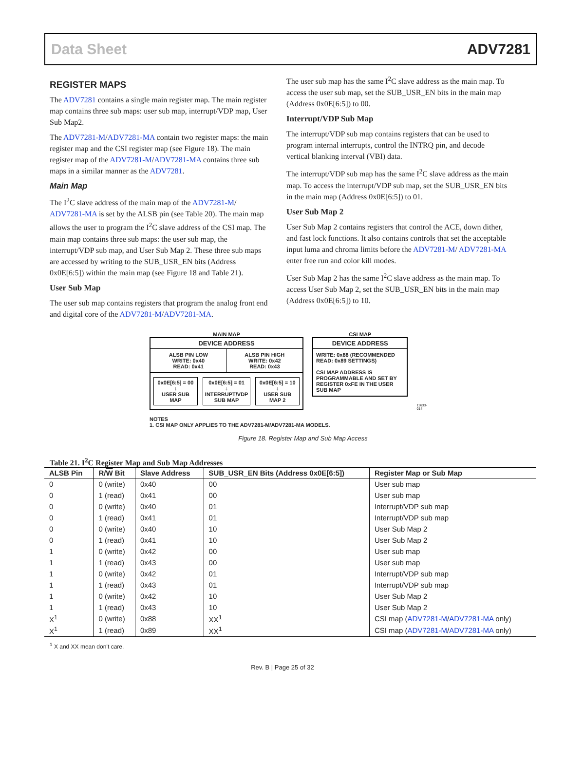Data Sheet ADV7281
REGISTER MAPS
The ADV7281 contains a single main register map. The main register map contains three sub maps: user sub map, interrupt/VDP map, User Sub Map2.
The ADV7281-M/ADV7281-MA contain two register maps: the main register map and the CSI register map (see Figure 18). The main register map of the ADV7281-M/ADV7281-MA contains three sub maps in a similar manner as the ADV7281.
Main Map
The I<sup>2</sup>C slave address of the main map of the ADV7281-M/ ADV7281-MA is set by the ALSB pin (see Table 20). The main map allows the user to program the I<sup>2</sup>C slave address of the CSI map. The main map contains three sub maps: the user sub map, the interrupt/VDP sub map, and User Sub Map 2. These three sub maps are accessed by writing to the SUB_USR_EN bits (Address 0x0E[6:5]) within the main map (see Figure 18 and Table 21).
User Sub Map
The user sub map contains registers that program the analog front end and digital core of the ADV7281-M/ADV7281-MA.
The user sub map has the same I<sup>2</sup>C slave address as the main map. To access the user sub map, set the SUB_USR_EN bits in the main map (Address 0x0E[6:5]) to 00.
Interrupt/VDP Sub Map
The interrupt/VDP sub map contains registers that can be used to program internal interrupts, control the INTRQ pin, and decode vertical blanking interval (VBI) data.
The interrupt/VDP sub map has the same I<sup>2</sup>C slave address as the main map. To access the interrupt/VDP sub map, set the SUB_USR_EN bits in the main map (Address 0x0E[6:5]) to 01.
User Sub Map 2
User Sub Map 2 contains registers that control the ACE, down dither, and fast lock functions. It also contains controls that set the acceptable input luma and chroma limits before the ADV7281-M/ ADV7281-MA enter free run and color kill modes.
User Sub Map 2 has the same I<sup>2</sup>C slave address as the main map. To access User Sub Map 2, set the SUB_USR_EN bits in the main map (Address 0x0E[6:5]) to 10.
MAIN MAP
DEVICE ADDRESS
ALSB PIN LOW
WRITE: 0x40
READ: 0x41
ALSB PIN HIGH
WRITE: 0x42
READ: 0x43
0x0E[6:5] = 00
↓
USER SUB MAP
0x0E[6:5] = 01
↓
INTERRUPT/VDP SUB MAP
0x0E[6:5] = 10
↓
USER SUB MAP 2
CSI MAP
DEVICE ADDRESS
WRITE: 0x88 (RECOMMENDED
READ: 0x89 SETTINGS)
CSI MAP ADDRESS IS PROGRAMMABLE AND SET BY REGISTER 0xFE IN THE USER SUB MAP
11633-014
NOTES
1. CSI MAP ONLY APPLIES TO THE ADV7281-M/ADV7281-MA MODELS.
Figure 18. Register Map and Sub Map Access
Table 21. I<sup>2</sup>C Register Map and Sub Map Addresses
| ALSB Pin | R/ W Bit | Slave Address | SUB_USR_EN Bits (Address 0x0E[6:5]) | Register Map or Sub Map |
| --- | --- | --- | --- | --- |
| 0 | 0 (write) | 0x40 | 00 | User sub map |
| 0 | 1 (read) | 0x41 | 00 | User sub map |
| 0 | 0 (write) | 0x40 | 01 | Interrupt/VDP sub map |
| 0 | 1 (read) | 0x41 | 01 | Interrupt/VDP sub map |
| 0 | 0 (write) | 0x40 | 10 | User Sub Map 2 |
| 0 | 1 (read) | 0x41 | 10 | User Sub Map 2 |
| 1 | 0 (write) | 0x42 | 00 | User sub map |
| 1 | 1 (read) | 0x43 | 00 | User sub map |
| 1 | 0 (write) | 0x42 | 01 | Interrupt/VDP sub map |
| 1 | 1 (read) | 0x43 | 01 | Interrupt/VDP sub map |
| 1 | 0 (write) | 0x42 | 10 | User Sub Map 2 |
| 1 | 1 (read) | 0x43 | 10 | User Sub Map 2 |
| X<sup>1</sup> | 0 (write) | 0x88 | XX<sup>1</sup> | CSI map ( ADV7281-M / ADV7281-MA only) |
| X<sup>1</sup> | 1 (read) | 0x89 | XX<sup>1</sup> | CSI map ( ADV7281-M / ADV7281-MA only) |
<sup>1</sup> X and XX mean don’t care.
Rev. B | Page 25 of 32